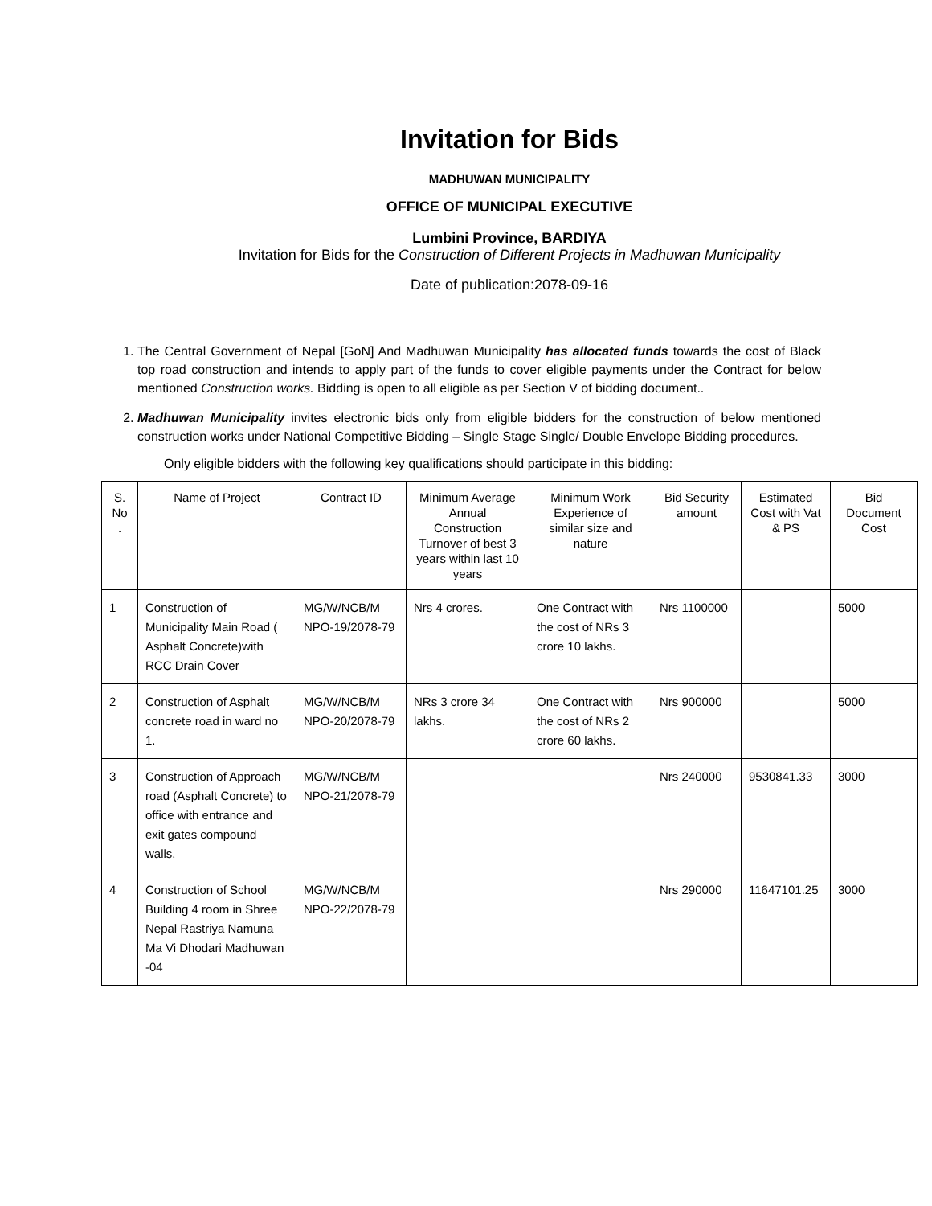Invitation for Bids
MADHUWAN MUNICIPALITY
OFFICE OF MUNICIPAL EXECUTIVE
Lumbini Province, BARDIYA
Invitation for Bids for the Construction of Different Projects in Madhuwan Municipality
Date of publication:2078-09-16
1. The Central Government of Nepal [GoN] And Madhuwan Municipality has allocated funds towards the cost of Black top road construction and intends to apply part of the funds to cover eligible payments under the Contract for below mentioned Construction works. Bidding is open to all eligible as per Section V of bidding document..
2. Madhuwan Municipality invites electronic bids only from eligible bidders for the construction of below mentioned construction works under National Competitive Bidding – Single Stage Single/ Double Envelope Bidding procedures.
Only eligible bidders with the following key qualifications should participate in this bidding:
| S. No . | Name of Project | Contract ID | Minimum Average Annual Construction Turnover of best 3 years within last 10 years | Minimum Work Experience of similar size and nature | Bid Security amount | Estimated Cost with Vat & PS | Bid Document Cost |
| --- | --- | --- | --- | --- | --- | --- | --- |
| 1 | Construction of Municipality Main Road ( Asphalt Concrete)with RCC Drain Cover | MG/W/NCB/M NPO-19/2078-79 | Nrs 4 crores. | One Contract with the cost of NRs 3 crore 10 lakhs. | Nrs 1100000 | | 5000 |
| 2 | Construction of Asphalt concrete road in ward no 1. | MG/W/NCB/M NPO-20/2078-79 | NRs 3 crore 34 lakhs. | One Contract with the cost of NRs 2 crore 60 lakhs. | Nrs 900000 | | 5000 |
| 3 | Construction of Approach road (Asphalt Concrete) to office with entrance and exit gates compound walls. | MG/W/NCB/M NPO-21/2078-79 | | | Nrs 240000 | 9530841.33 | 3000 |
| 4 | Construction of School Building 4 room in Shree Nepal Rastriya Namuna Ma Vi Dhodari Madhuwan -04 | MG/W/NCB/M NPO-22/2078-79 | | | Nrs 290000 | 11647101.25 | 3000 |